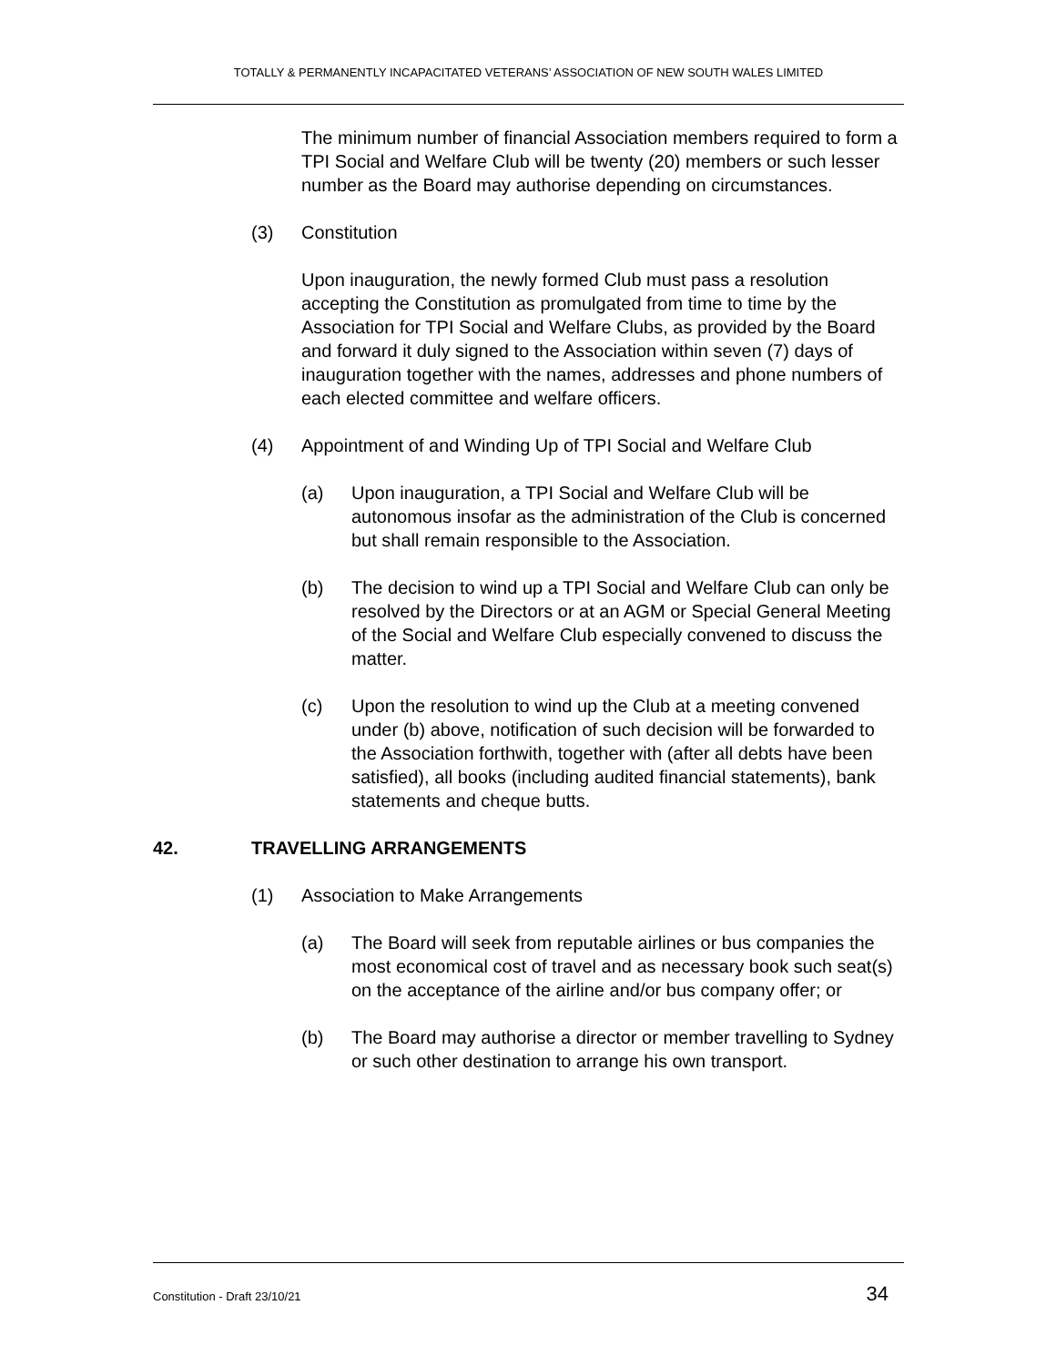TOTALLY & PERMANENTLY INCAPACITATED VETERANS’ ASSOCIATION OF NEW SOUTH WALES LIMITED
The minimum number of financial Association members required to form a TPI Social and Welfare Club will be twenty (20) members or such lesser number as the Board may authorise depending on circumstances.
(3) Constitution
Upon inauguration, the newly formed Club must pass a resolution accepting the Constitution as promulgated from time to time by the Association for TPI Social and Welfare Clubs, as provided by the Board and forward it duly signed to the Association within seven (7) days of inauguration together with the names, addresses and phone numbers of each elected committee and welfare officers.
(4) Appointment of and Winding Up of TPI Social and Welfare Club
(a) Upon inauguration, a TPI Social and Welfare Club will be autonomous insofar as the administration of the Club is concerned but shall remain responsible to the Association.
(b) The decision to wind up a TPI Social and Welfare Club can only be resolved by the Directors or at an AGM or Special General Meeting of the Social and Welfare Club especially convened to discuss the matter.
(c) Upon the resolution to wind up the Club at a meeting convened under (b) above, notification of such decision will be forwarded to the Association forthwith, together with (after all debts have been satisfied), all books (including audited financial statements), bank statements and cheque butts.
42. TRAVELLING ARRANGEMENTS
(1) Association to Make Arrangements
(a) The Board will seek from reputable airlines or bus companies the most economical cost of travel and as necessary book such seat(s) on the acceptance of the airline and/or bus company offer; or
(b) The Board may authorise a director or member travelling to Sydney or such other destination to arrange his own transport.
Constitution - Draft 23/10/21 34